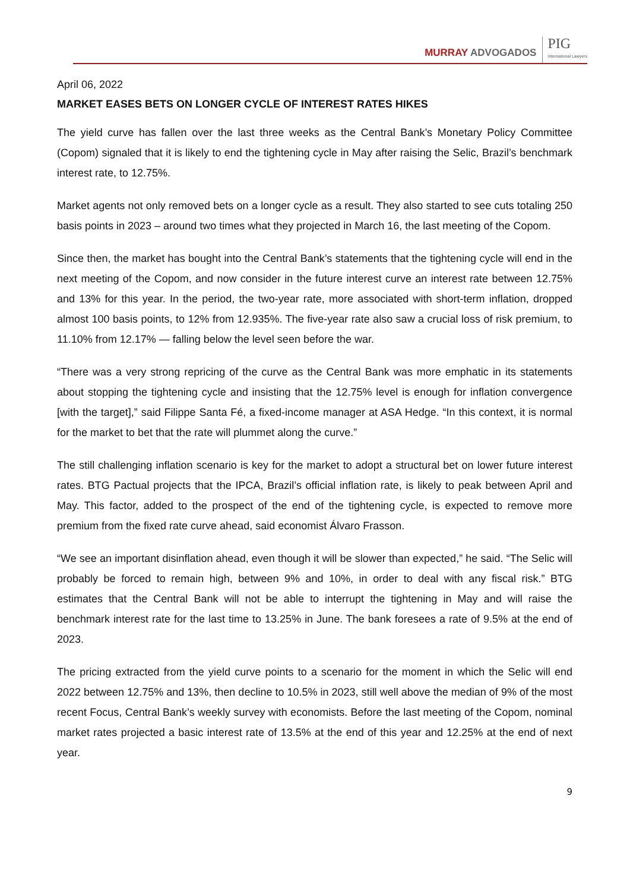MURRAY ADVOGADOS
PIG
International Lawyers
April 06, 2022
MARKET EASES BETS ON LONGER CYCLE OF INTEREST RATES HIKES
The yield curve has fallen over the last three weeks as the Central Bank’s Monetary Policy Committee (Copom) signaled that it is likely to end the tightening cycle in May after raising the Selic, Brazil’s benchmark interest rate, to 12.75%.
Market agents not only removed bets on a longer cycle as a result. They also started to see cuts totaling 250 basis points in 2023 – around two times what they projected in March 16, the last meeting of the Copom.
Since then, the market has bought into the Central Bank’s statements that the tightening cycle will end in the next meeting of the Copom, and now consider in the future interest curve an interest rate between 12.75% and 13% for this year. In the period, the two-year rate, more associated with short-term inflation, dropped almost 100 basis points, to 12% from 12.935%. The five-year rate also saw a crucial loss of risk premium, to 11.10% from 12.17% — falling below the level seen before the war.
“There was a very strong repricing of the curve as the Central Bank was more emphatic in its statements about stopping the tightening cycle and insisting that the 12.75% level is enough for inflation convergence [with the target],” said Filippe Santa Fé, a fixed-income manager at ASA Hedge. “In this context, it is normal for the market to bet that the rate will plummet along the curve.”
The still challenging inflation scenario is key for the market to adopt a structural bet on lower future interest rates. BTG Pactual projects that the IPCA, Brazil’s official inflation rate, is likely to peak between April and May. This factor, added to the prospect of the end of the tightening cycle, is expected to remove more premium from the fixed rate curve ahead, said economist Álvaro Frasson.
“We see an important disinflation ahead, even though it will be slower than expected,” he said. “The Selic will probably be forced to remain high, between 9% and 10%, in order to deal with any fiscal risk.” BTG estimates that the Central Bank will not be able to interrupt the tightening in May and will raise the benchmark interest rate for the last time to 13.25% in June. The bank foresees a rate of 9.5% at the end of 2023.
The pricing extracted from the yield curve points to a scenario for the moment in which the Selic will end 2022 between 12.75% and 13%, then decline to 10.5% in 2023, still well above the median of 9% of the most recent Focus, Central Bank’s weekly survey with economists. Before the last meeting of the Copom, nominal market rates projected a basic interest rate of 13.5% at the end of this year and 12.25% at the end of next year.
9